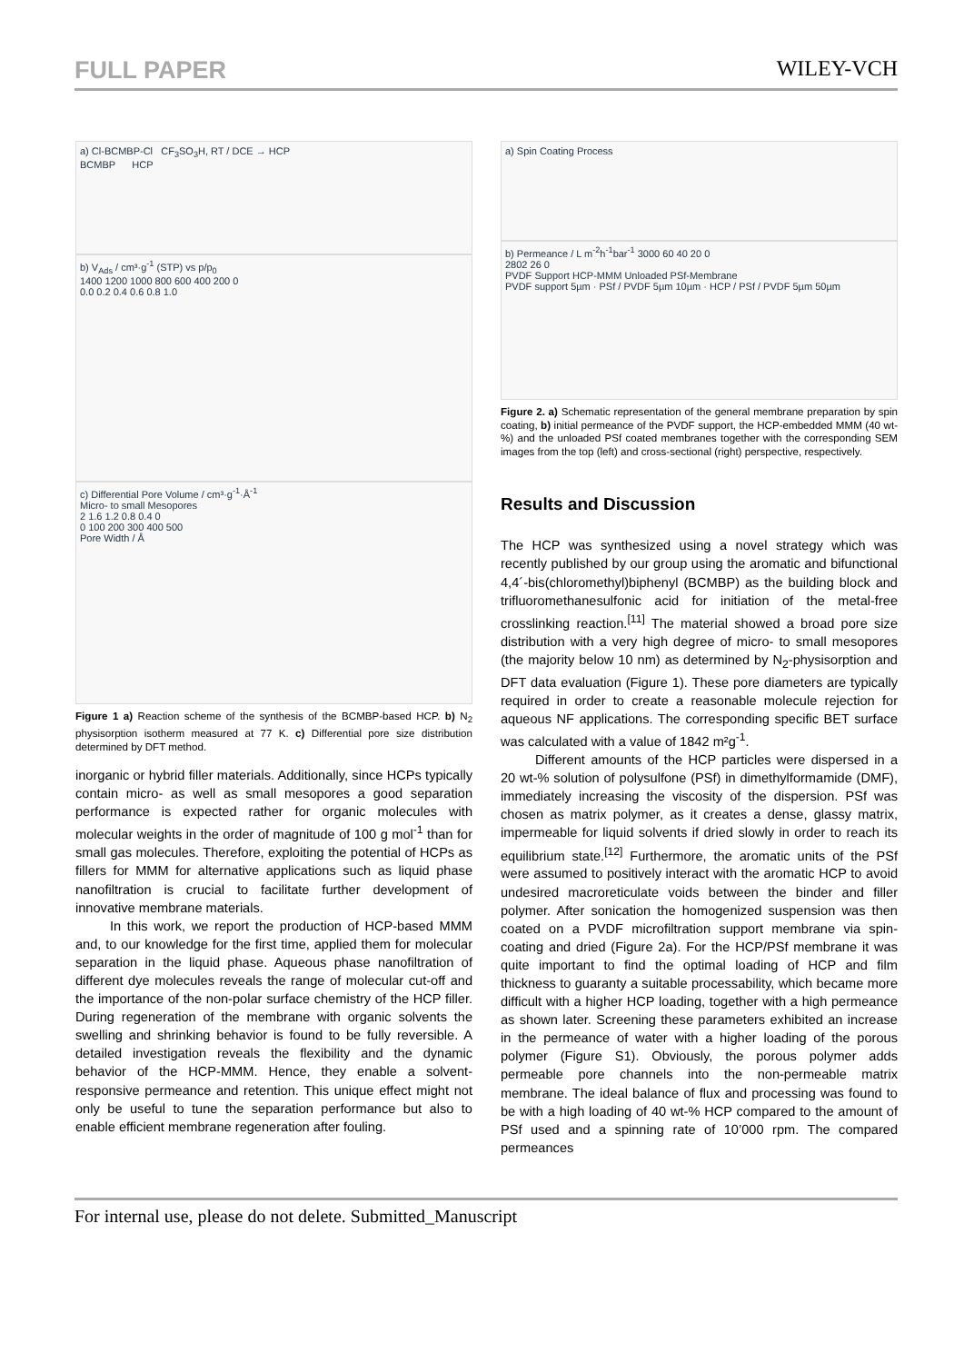FULL PAPER WILEY-VCH
a) Cl-BCMBP-Cl CF<sub>3</sub>SO<sub>3</sub>H, RT / DCE → HCP
BCMBP HCP
b) V<sub>Ads</sub> / cm³·g<sup>-1</sup> (STP) vs p/p<sub>0</sub>
1400 1200 1000 800 600 400 200 0
0.0 0.2 0.4 0.6 0.8 1.0
c) Differential Pore Volume / cm³·g<sup>-1</sup>·Å<sup>-1</sup>
Micro- to small Mesopores
2 1.6 1.2 0.8 0.4 0
0 100 200 300 400 500
Pore Width / Å
Figure 1 a) Reaction scheme of the synthesis of the BCMBP-based HCP. b) N<sub>2</sub> physisorption isotherm measured at 77 K. c) Differential pore size distribution determined by DFT method.
inorganic or hybrid filler materials. Additionally, since HCPs typically contain micro- as well as small mesopores a good separation performance is expected rather for organic molecules with molecular weights in the order of magnitude of 100 g mol<sup>-1</sup> than for small gas molecules. Therefore, exploiting the potential of HCPs as fillers for MMM for alternative applications such as liquid phase nanofiltration is crucial to facilitate further development of innovative membrane materials.
In this work, we report the production of HCP-based MMM and, to our knowledge for the first time, applied them for molecular separation in the liquid phase. Aqueous phase nanofiltration of different dye molecules reveals the range of molecular cut-off and the importance of the non-polar surface chemistry of the HCP filler. During regeneration of the membrane with organic solvents the swelling and shrinking behavior is found to be fully reversible. A detailed investigation reveals the flexibility and the dynamic behavior of the HCP-MMM. Hence, they enable a solvent-responsive permeance and retention. This unique effect might not only be useful to tune the separation performance but also to enable efficient membrane regeneration after fouling.
a) Spin Coating Process
b) Permeance / L m<sup>-2</sup>h<sup>-1</sup>bar<sup>-1</sup> 3000 60 40 20 0
2802 26 0
PVDF Support HCP-MMM Unloaded PSf-Membrane
PVDF support 5µm · PSf / PVDF 5µm 10µm · HCP / PSf / PVDF 5µm 50µm
Figure 2. a) Schematic representation of the general membrane preparation by spin coating, b) initial permeance of the PVDF support, the HCP-embedded MMM (40 wt-%) and the unloaded PSf coated membranes together with the corresponding SEM images from the top (left) and cross-sectional (right) perspective, respectively.
Results and Discussion
The HCP was synthesized using a novel strategy which was recently published by our group using the aromatic and bifunctional 4,4´-bis(chloromethyl)biphenyl (BCMBP) as the building block and trifluoromethanesulfonic acid for initiation of the metal-free crosslinking reaction.<sup>[11]</sup> The material showed a broad pore size distribution with a very high degree of micro- to small mesopores (the majority below 10 nm) as determined by N<sub>2</sub>-physisorption and DFT data evaluation (Figure 1). These pore diameters are typically required in order to create a reasonable molecule rejection for aqueous NF applications. The corresponding specific BET surface was calculated with a value of 1842 m²g<sup>-1</sup>.
Different amounts of the HCP particles were dispersed in a 20 wt-% solution of polysulfone (PSf) in dimethylformamide (DMF), immediately increasing the viscosity of the dispersion. PSf was chosen as matrix polymer, as it creates a dense, glassy matrix, impermeable for liquid solvents if dried slowly in order to reach its equilibrium state.<sup>[12]</sup> Furthermore, the aromatic units of the PSf were assumed to positively interact with the aromatic HCP to avoid undesired macroreticulate voids between the binder and filler polymer. After sonication the homogenized suspension was then coated on a PVDF microfiltration support membrane via spin-coating and dried (Figure 2a). For the HCP/PSf membrane it was quite important to find the optimal loading of HCP and film thickness to guaranty a suitable processability, which became more difficult with a higher HCP loading, together with a high permeance as shown later. Screening these parameters exhibited an increase in the permeance of water with a higher loading of the porous polymer (Figure S1). Obviously, the porous polymer adds permeable pore channels into the non-permeable matrix membrane. The ideal balance of flux and processing was found to be with a high loading of 40 wt-% HCP compared to the amount of PSf used and a spinning rate of 10’000 rpm. The compared permeances
For internal use, please do not delete. Submitted_Manuscript